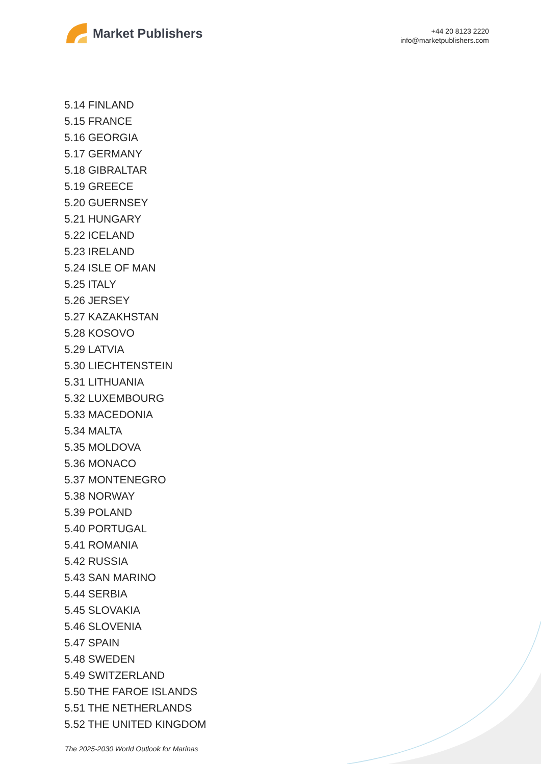Market Publishers
+44 20 8123 2220
info@marketpublishers.com
5.14 FINLAND
5.15 FRANCE
5.16 GEORGIA
5.17 GERMANY
5.18 GIBRALTAR
5.19 GREECE
5.20 GUERNSEY
5.21 HUNGARY
5.22 ICELAND
5.23 IRELAND
5.24 ISLE OF MAN
5.25 ITALY
5.26 JERSEY
5.27 KAZAKHSTAN
5.28 KOSOVO
5.29 LATVIA
5.30 LIECHTENSTEIN
5.31 LITHUANIA
5.32 LUXEMBOURG
5.33 MACEDONIA
5.34 MALTA
5.35 MOLDOVA
5.36 MONACO
5.37 MONTENEGRO
5.38 NORWAY
5.39 POLAND
5.40 PORTUGAL
5.41 ROMANIA
5.42 RUSSIA
5.43 SAN MARINO
5.44 SERBIA
5.45 SLOVAKIA
5.46 SLOVENIA
5.47 SPAIN
5.48 SWEDEN
5.49 SWITZERLAND
5.50 THE FAROE ISLANDS
5.51 THE NETHERLANDS
5.52 THE UNITED KINGDOM
The 2025-2030 World Outlook for Marinas